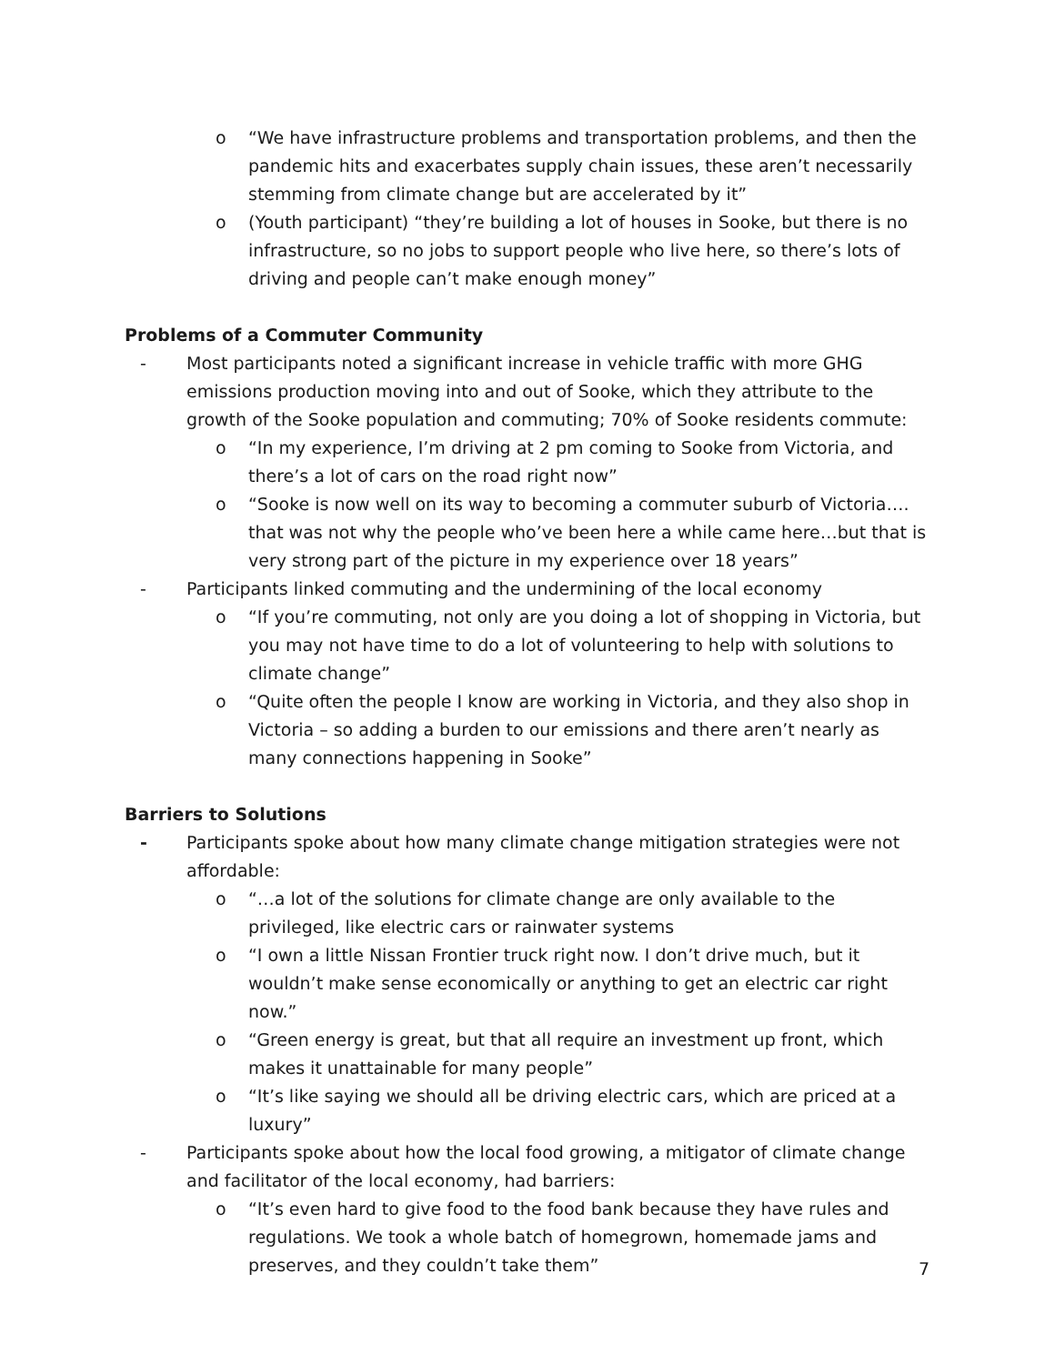o “We have infrastructure problems and transportation problems, and then the pandemic hits and exacerbates supply chain issues, these aren’t necessarily stemming from climate change but are accelerated by it”
o (Youth participant) “they’re building a lot of houses in Sooke, but there is no infrastructure, so no jobs to support people who live here, so there’s lots of driving and people can’t make enough money”
Problems of a Commuter Community
- Most participants noted a significant increase in vehicle traffic with more GHG emissions production moving into and out of Sooke, which they attribute to the growth of the Sooke population and commuting; 70% of Sooke residents commute:
o “In my experience, I’m driving at 2 pm coming to Sooke from Victoria, and there’s a lot of cars on the road right now”
o “Sooke is now well on its way to becoming a commuter suburb of Victoria…. that was not why the people who’ve been here a while came here…but that is very strong part of the picture in my experience over 18 years”
- Participants linked commuting and the undermining of the local economy
o “If you’re commuting, not only are you doing a lot of shopping in Victoria, but you may not have time to do a lot of volunteering to help with solutions to climate change”
o “Quite often the people I know are working in Victoria, and they also shop in Victoria – so adding a burden to our emissions and there aren’t nearly as many connections happening in Sooke”
Barriers to Solutions
- Participants spoke about how many climate change mitigation strategies were not affordable:
o “…a lot of the solutions for climate change are only available to the privileged, like electric cars or rainwater systems
o “I own a little Nissan Frontier truck right now. I don’t drive much, but it wouldn’t make sense economically or anything to get an electric car right now.”
o “Green energy is great, but that all require an investment up front, which makes it unattainable for many people”
o “It’s like saying we should all be driving electric cars, which are priced at a luxury”
- Participants spoke about how the local food growing, a mitigator of climate change and facilitator of the local economy, had barriers:
o “It’s even hard to give food to the food bank because they have rules and regulations. We took a whole batch of homegrown, homemade jams and preserves, and they couldn’t take them”
7